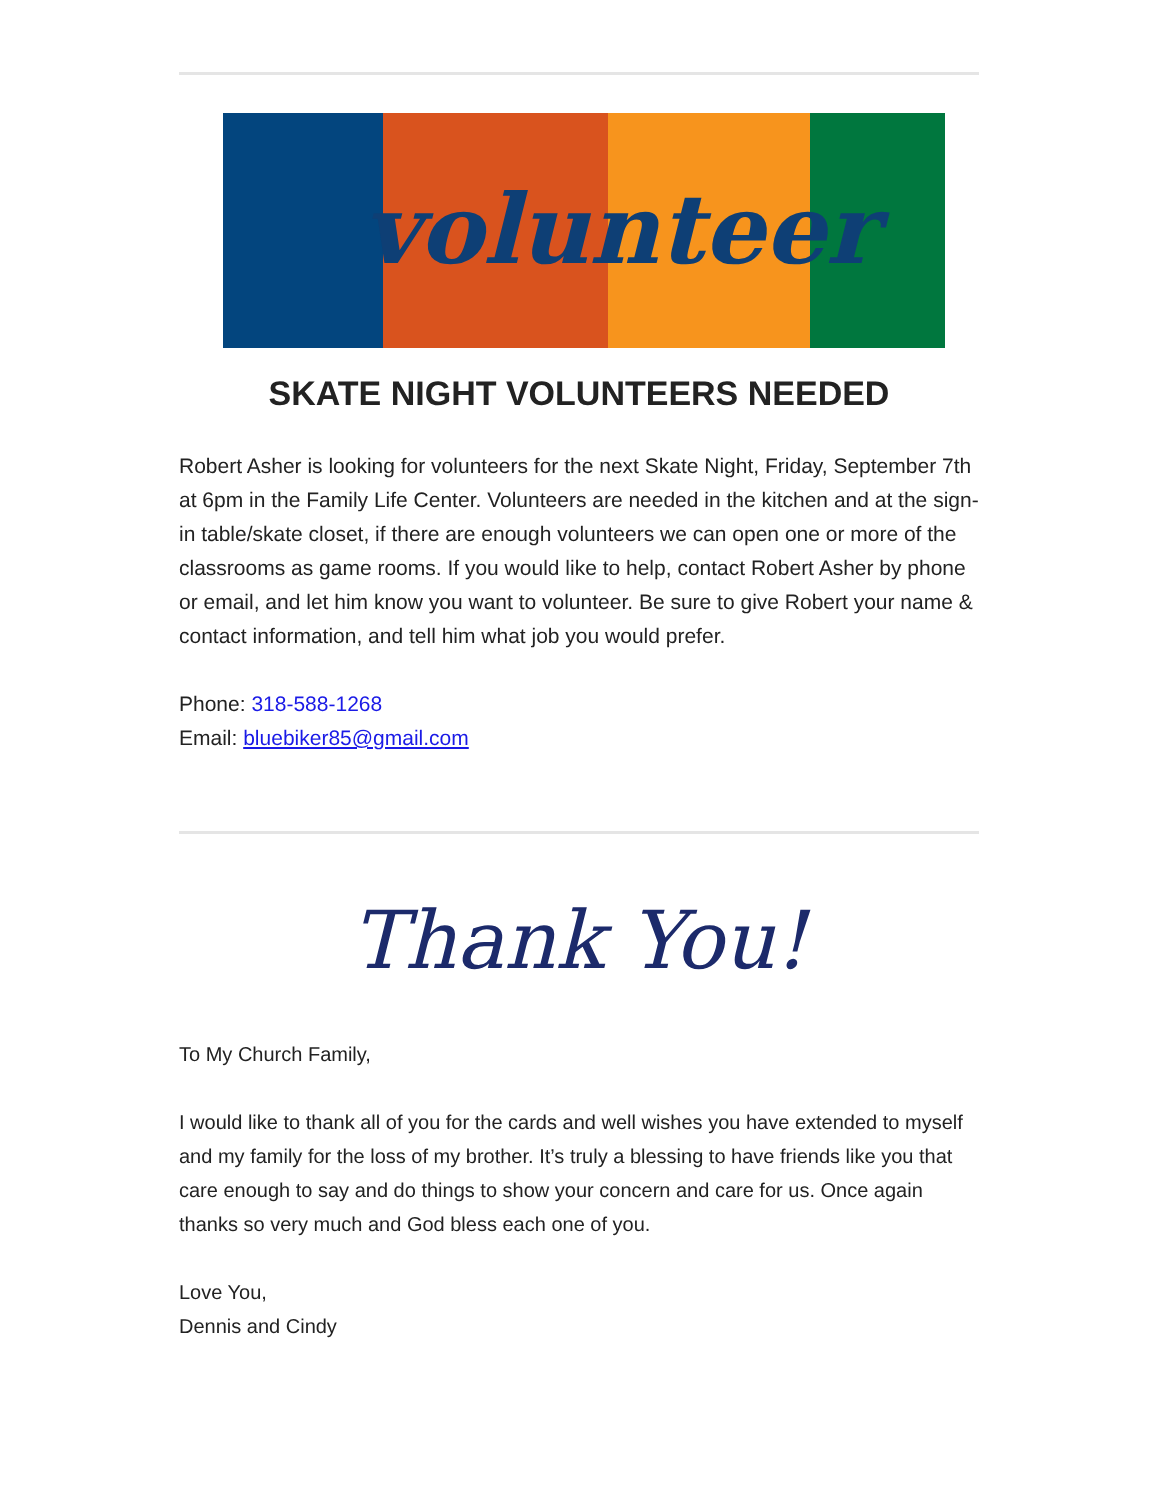volunteer
SKATE NIGHT VOLUNTEERS NEEDED
Robert Asher is looking for volunteers for the next Skate Night, Friday, September 7th at 6pm in the Family Life Center. Volunteers are needed in the kitchen and at the sign-in table/skate closet, if there are enough volunteers we can open one or more of the classrooms as game rooms. If you would like to help, contact Robert Asher by phone or email, and let him know you want to volunteer. Be sure to give Robert your name & contact information, and tell him what job you would prefer.
Phone: 318-588-1268
Email: bluebiker85@gmail.com
Thank You!
To My Church Family,
I would like to thank all of you for the cards and well wishes you have extended to myself and my family for the loss of my brother. It’s truly a blessing to have friends like you that care enough to say and do things to show your concern and care for us. Once again thanks so very much and God bless each one of you.
Love You,
Dennis and Cindy